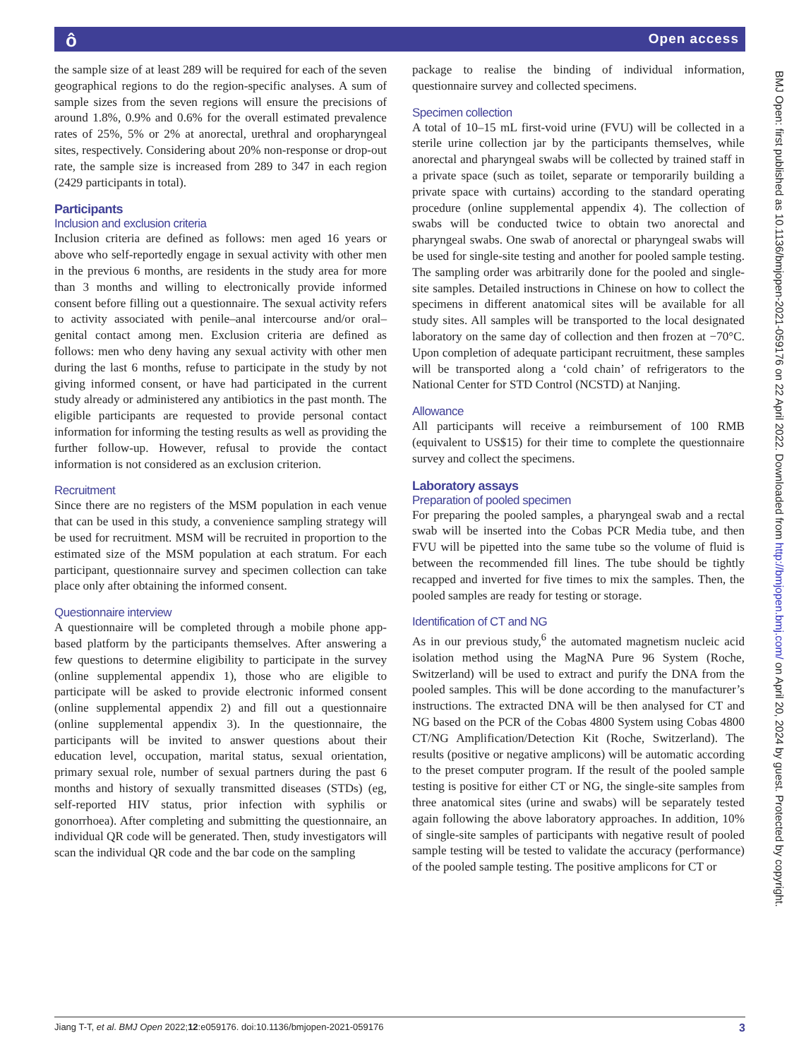ô Open access
the sample size of at least 289 will be required for each of the seven geographical regions to do the region-specific analyses. A sum of sample sizes from the seven regions will ensure the precisions of around 1.8%, 0.9% and 0.6% for the overall estimated prevalence rates of 25%, 5% or 2% at anorectal, urethral and oropharyngeal sites, respectively. Considering about 20% non-response or drop-out rate, the sample size is increased from 289 to 347 in each region (2429 participants in total).
Participants
Inclusion and exclusion criteria
Inclusion criteria are defined as follows: men aged 16 years or above who self-reportedly engage in sexual activity with other men in the previous 6 months, are residents in the study area for more than 3 months and willing to electronically provide informed consent before filling out a questionnaire. The sexual activity refers to activity associated with penile–anal intercourse and/or oral–genital contact among men. Exclusion criteria are defined as follows: men who deny having any sexual activity with other men during the last 6 months, refuse to participate in the study by not giving informed consent, or have had participated in the current study already or administered any antibiotics in the past month. The eligible participants are requested to provide personal contact information for informing the testing results as well as providing the further follow-up. However, refusal to provide the contact information is not considered as an exclusion criterion.
Recruitment
Since there are no registers of the MSM population in each venue that can be used in this study, a convenience sampling strategy will be used for recruitment. MSM will be recruited in proportion to the estimated size of the MSM population at each stratum. For each participant, questionnaire survey and specimen collection can take place only after obtaining the informed consent.
Questionnaire interview
A questionnaire will be completed through a mobile phone app-based platform by the participants themselves. After answering a few questions to determine eligibility to participate in the survey (online supplemental appendix 1), those who are eligible to participate will be asked to provide electronic informed consent (online supplemental appendix 2) and fill out a questionnaire (online supplemental appendix 3). In the questionnaire, the participants will be invited to answer questions about their education level, occupation, marital status, sexual orientation, primary sexual role, number of sexual partners during the past 6 months and history of sexually transmitted diseases (STDs) (eg, self-reported HIV status, prior infection with syphilis or gonorrhoea). After completing and submitting the questionnaire, an individual QR code will be generated. Then, study investigators will scan the individual QR code and the bar code on the sampling
package to realise the binding of individual information, questionnaire survey and collected specimens.
Specimen collection
A total of 10–15 mL first-void urine (FVU) will be collected in a sterile urine collection jar by the participants themselves, while anorectal and pharyngeal swabs will be collected by trained staff in a private space (such as toilet, separate or temporarily building a private space with curtains) according to the standard operating procedure (online supplemental appendix 4). The collection of swabs will be conducted twice to obtain two anorectal and pharyngeal swabs. One swab of anorectal or pharyngeal swabs will be used for single-site testing and another for pooled sample testing. The sampling order was arbitrarily done for the pooled and single-site samples. Detailed instructions in Chinese on how to collect the specimens in different anatomical sites will be available for all study sites. All samples will be transported to the local designated laboratory on the same day of collection and then frozen at −70°C. Upon completion of adequate participant recruitment, these samples will be transported along a ‘cold chain’ of refrigerators to the National Center for STD Control (NCSTD) at Nanjing.
Allowance
All participants will receive a reimbursement of 100 RMB (equivalent to US$15) for their time to complete the questionnaire survey and collect the specimens.
Laboratory assays
Preparation of pooled specimen
For preparing the pooled samples, a pharyngeal swab and a rectal swab will be inserted into the Cobas PCR Media tube, and then FVU will be pipetted into the same tube so the volume of fluid is between the recommended fill lines. The tube should be tightly recapped and inverted for five times to mix the samples. Then, the pooled samples are ready for testing or storage.
Identification of CT and NG
As in our previous study,<sup>6</sup> the automated magnetism nucleic acid isolation method using the MagNA Pure 96 System (Roche, Switzerland) will be used to extract and purify the DNA from the pooled samples. This will be done according to the manufacturer’s instructions. The extracted DNA will be then analysed for CT and NG based on the PCR of the Cobas 4800 System using Cobas 4800 CT/NG Amplification/Detection Kit (Roche, Switzerland). The results (positive or negative amplicons) will be automatic according to the preset computer program. If the result of the pooled sample testing is positive for either CT or NG, the single-site samples from three anatomical sites (urine and swabs) will be separately tested again following the above laboratory approaches. In addition, 10% of single-site samples of participants with negative result of pooled sample testing will be tested to validate the accuracy (performance) of the pooled sample testing. The positive amplicons for CT or
BMJ Open: first published as 10.1136/bmjopen-2021-059176 on 22 April 2022. Downloaded from http://bmjopen.bmj.com/ on April 20, 2024 by guest. Protected by copyright.
Jiang T-T, et al. BMJ Open 2022;12:e059176. doi:10.1136/bmjopen-2021-059176 3